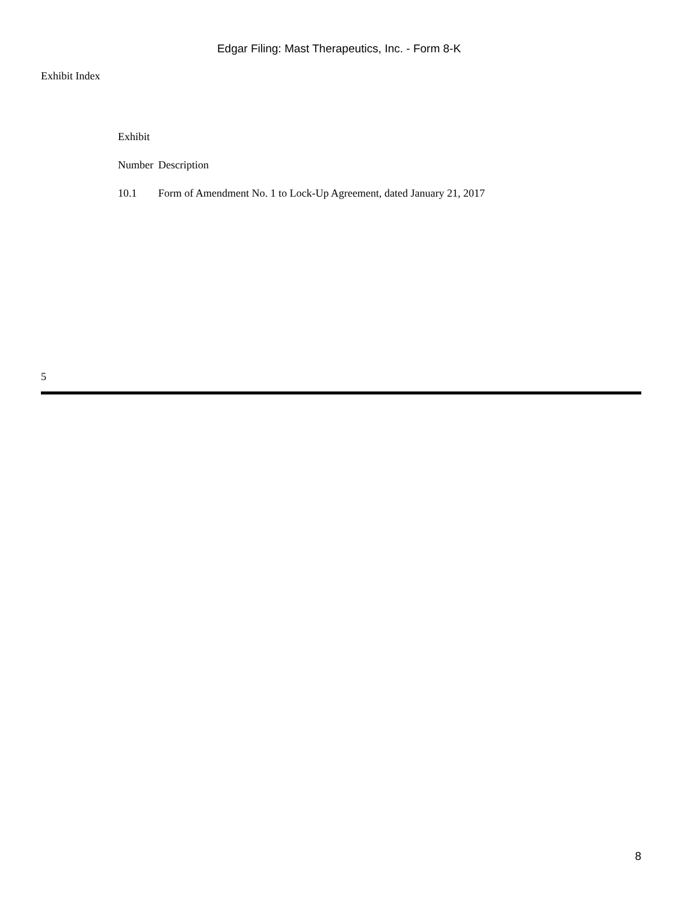Edgar Filing: Mast Therapeutics, Inc. - Form 8-K
Exhibit Index
| Exhibit | |
| Number | Description |
| 10.1 | Form of Amendment No. 1 to Lock-Up Agreement, dated January 21, 2017 |
5
8